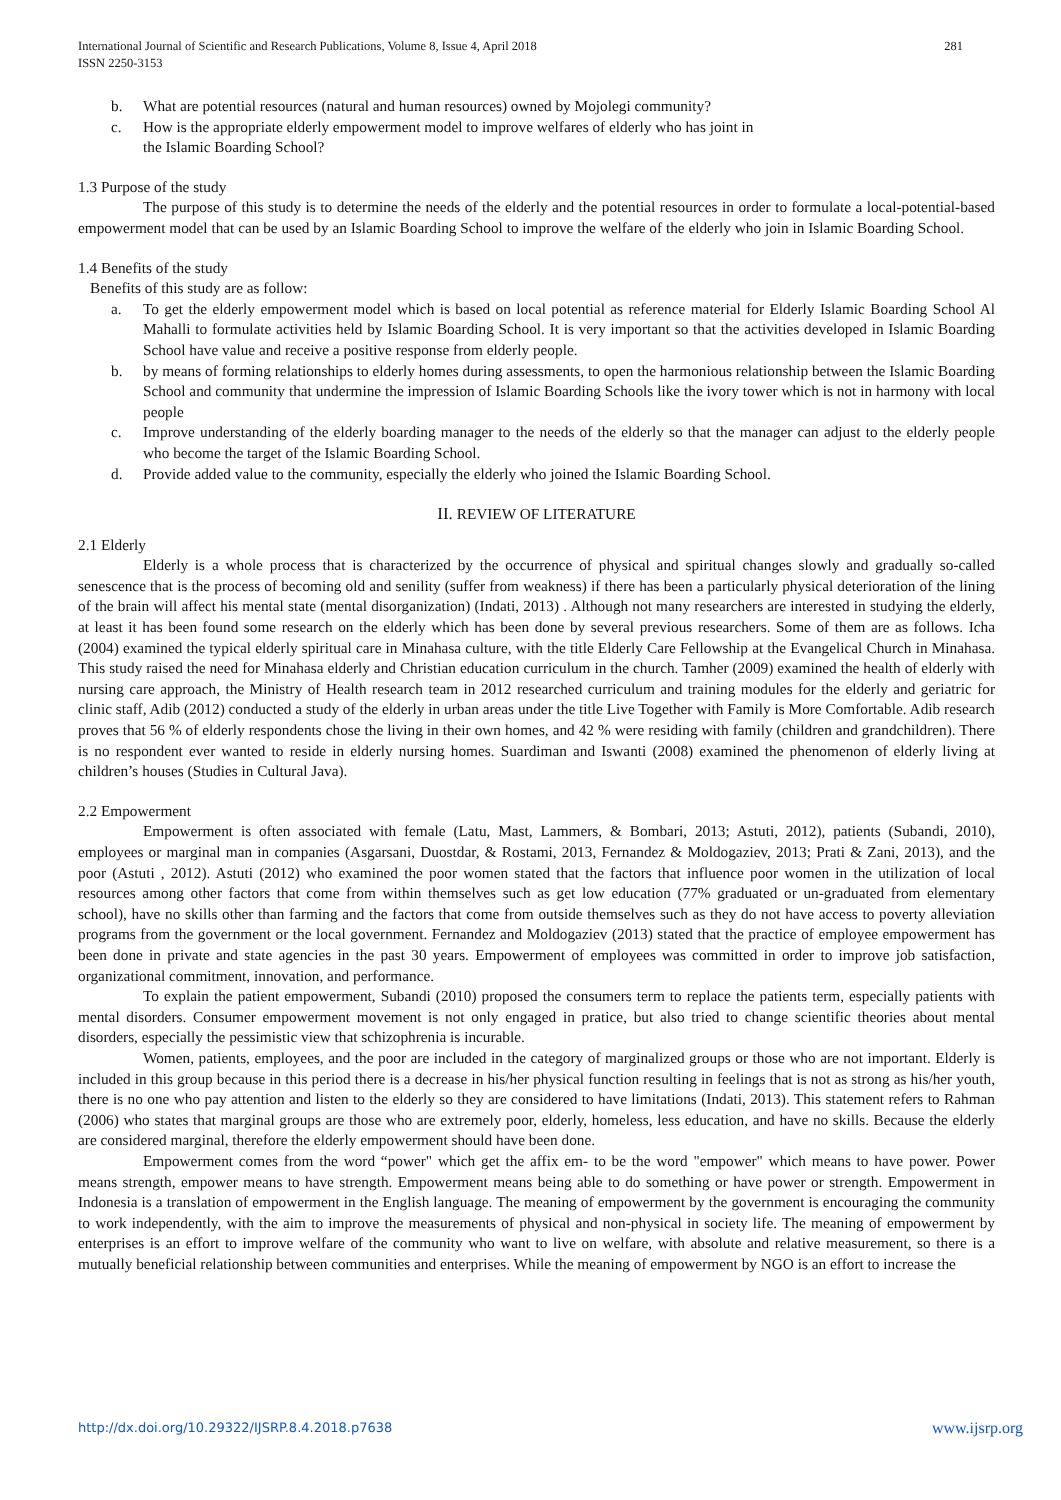International Journal of Scientific and Research Publications, Volume 8, Issue 4, April 2018
ISSN 2250-3153
281
b. What are potential resources (natural and human resources) owned by Mojolegi community?
c. How is the appropriate elderly empowerment model to improve welfares of elderly who has joint in
the Islamic Boarding School?
1.3 Purpose of the study
The purpose of this study is to determine the needs of the elderly and the potential resources in order to formulate a local-potential-based empowerment model that can be used by an Islamic Boarding School to improve the welfare of the elderly who join in Islamic Boarding School.
1.4 Benefits of the study
Benefits of this study are as follow:
a. To get the elderly empowerment model which is based on local potential as reference material for Elderly Islamic Boarding School Al Mahalli to formulate activities held by Islamic Boarding School. It is very important so that the activities developed in Islamic Boarding School have value and receive a positive response from elderly people.
b. by means of forming relationships to elderly homes during assessments, to open the harmonious relationship between the Islamic Boarding School and community that undermine the impression of Islamic Boarding Schools like the ivory tower which is not in harmony with local people
c. Improve understanding of the elderly boarding manager to the needs of the elderly so that the manager can adjust to the elderly people who become the target of the Islamic Boarding School.
d. Provide added value to the community, especially the elderly who joined the Islamic Boarding School.
II. REVIEW OF LITERATURE
2.1 Elderly
Elderly is a whole process that is characterized by the occurrence of physical and spiritual changes slowly and gradually so-called senescence that is the process of becoming old and senility (suffer from weakness) if there has been a particularly physical deterioration of the lining of the brain will affect his mental state (mental disorganization) (Indati, 2013) . Although not many researchers are interested in studying the elderly, at least it has been found some research on the elderly which has been done by several previous researchers. Some of them are as follows. Icha (2004) examined the typical elderly spiritual care in Minahasa culture, with the title Elderly Care Fellowship at the Evangelical Church in Minahasa. This study raised the need for Minahasa elderly and Christian education curriculum in the church. Tamher (2009) examined the health of elderly with nursing care approach, the Ministry of Health research team in 2012 researched curriculum and training modules for the elderly and geriatric for clinic staff, Adib (2012) conducted a study of the elderly in urban areas under the title Live Together with Family is More Comfortable. Adib research proves that 56 % of elderly respondents chose the living in their own homes, and 42 % were residing with family (children and grandchildren). There is no respondent ever wanted to reside in elderly nursing homes. Suardiman and Iswanti (2008) examined the phenomenon of elderly living at children’s houses (Studies in Cultural Java).
2.2 Empowerment
Empowerment is often associated with female (Latu, Mast, Lammers, & Bombari, 2013; Astuti, 2012), patients (Subandi, 2010), employees or marginal man in companies (Asgarsani, Duostdar, & Rostami, 2013, Fernandez & Moldogaziev, 2013; Prati & Zani, 2013), and the poor (Astuti , 2012). Astuti (2012) who examined the poor women stated that the factors that influence poor women in the utilization of local resources among other factors that come from within themselves such as get low education (77% graduated or un-graduated from elementary school), have no skills other than farming and the factors that come from outside themselves such as they do not have access to poverty alleviation programs from the government or the local government. Fernandez and Moldogaziev (2013) stated that the practice of employee empowerment has been done in private and state agencies in the past 30 years. Empowerment of employees was committed in order to improve job satisfaction, organizational commitment, innovation, and performance.
To explain the patient empowerment, Subandi (2010) proposed the consumers term to replace the patients term, especially patients with mental disorders. Consumer empowerment movement is not only engaged in pratice, but also tried to change scientific theories about mental disorders, especially the pessimistic view that schizophrenia is incurable.
Women, patients, employees, and the poor are included in the category of marginalized groups or those who are not important. Elderly is included in this group because in this period there is a decrease in his/her physical function resulting in feelings that is not as strong as his/her youth, there is no one who pay attention and listen to the elderly so they are considered to have limitations (Indati, 2013). This statement refers to Rahman (2006) who states that marginal groups are those who are extremely poor, elderly, homeless, less education, and have no skills. Because the elderly are considered marginal, therefore the elderly empowerment should have been done.
Empowerment comes from the word “power" which get the affix em- to be the word "empower" which means to have power. Power means strength, empower means to have strength. Empowerment means being able to do something or have power or strength. Empowerment in Indonesia is a translation of empowerment in the English language. The meaning of empowerment by the government is encouraging the community to work independently, with the aim to improve the measurements of physical and non-physical in society life. The meaning of empowerment by enterprises is an effort to improve welfare of the community who want to live on welfare, with absolute and relative measurement, so there is a mutually beneficial relationship between communities and enterprises. While the meaning of empowerment by NGO is an effort to increase the
http://dx.doi.org/10.29322/IJSRP.8.4.2018.p7638 www.ijsrp.org